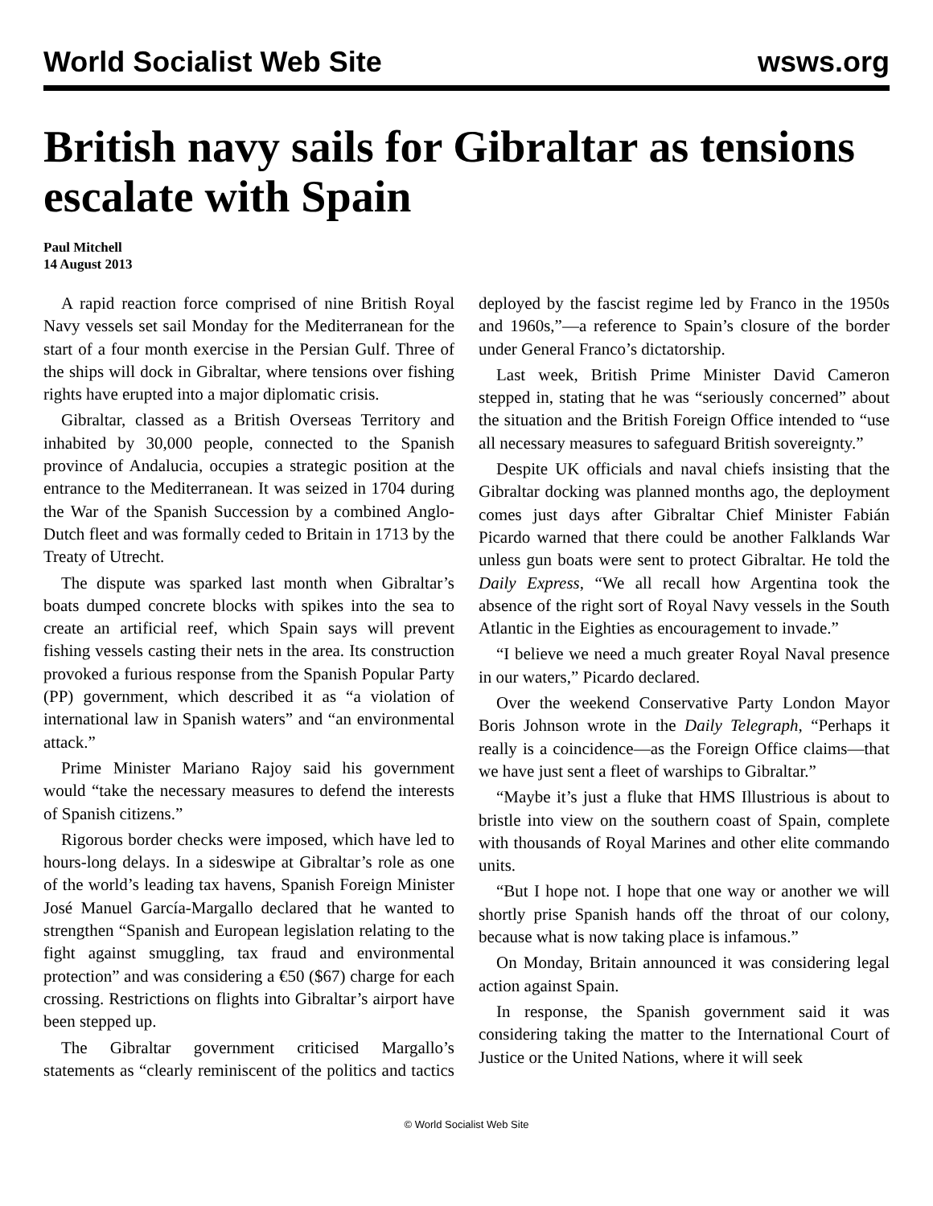World Socialist Web Site wsws.org
British navy sails for Gibraltar as tensions escalate with Spain
Paul Mitchell
14 August 2013
A rapid reaction force comprised of nine British Royal Navy vessels set sail Monday for the Mediterranean for the start of a four month exercise in the Persian Gulf. Three of the ships will dock in Gibraltar, where tensions over fishing rights have erupted into a major diplomatic crisis.
Gibraltar, classed as a British Overseas Territory and inhabited by 30,000 people, connected to the Spanish province of Andalucia, occupies a strategic position at the entrance to the Mediterranean. It was seized in 1704 during the War of the Spanish Succession by a combined Anglo-Dutch fleet and was formally ceded to Britain in 1713 by the Treaty of Utrecht.
The dispute was sparked last month when Gibraltar’s boats dumped concrete blocks with spikes into the sea to create an artificial reef, which Spain says will prevent fishing vessels casting their nets in the area. Its construction provoked a furious response from the Spanish Popular Party (PP) government, which described it as “a violation of international law in Spanish waters” and “an environmental attack.”
Prime Minister Mariano Rajoy said his government would “take the necessary measures to defend the interests of Spanish citizens.”
Rigorous border checks were imposed, which have led to hours-long delays. In a sideswipe at Gibraltar’s role as one of the world’s leading tax havens, Spanish Foreign Minister José Manuel García-Margallo declared that he wanted to strengthen “Spanish and European legislation relating to the fight against smuggling, tax fraud and environmental protection” and was considering a €50 ($67) charge for each crossing. Restrictions on flights into Gibraltar’s airport have been stepped up.
The Gibraltar government criticised Margallo’s statements as “clearly reminiscent of the politics and tactics deployed by the fascist regime led by Franco in the 1950s and 1960s,”—a reference to Spain’s closure of the border under General Franco’s dictatorship.
Last week, British Prime Minister David Cameron stepped in, stating that he was “seriously concerned” about the situation and the British Foreign Office intended to “use all necessary measures to safeguard British sovereignty.”
Despite UK officials and naval chiefs insisting that the Gibraltar docking was planned months ago, the deployment comes just days after Gibraltar Chief Minister Fabián Picardo warned that there could be another Falklands War unless gun boats were sent to protect Gibraltar. He told the Daily Express, “We all recall how Argentina took the absence of the right sort of Royal Navy vessels in the South Atlantic in the Eighties as encouragement to invade.”
“I believe we need a much greater Royal Naval presence in our waters,” Picardo declared.
Over the weekend Conservative Party London Mayor Boris Johnson wrote in the Daily Telegraph, “Perhaps it really is a coincidence—as the Foreign Office claims—that we have just sent a fleet of warships to Gibraltar.”
“Maybe it’s just a fluke that HMS Illustrious is about to bristle into view on the southern coast of Spain, complete with thousands of Royal Marines and other elite commando units.
“But I hope not. I hope that one way or another we will shortly prise Spanish hands off the throat of our colony, because what is now taking place is infamous.”
On Monday, Britain announced it was considering legal action against Spain.
In response, the Spanish government said it was considering taking the matter to the International Court of Justice or the United Nations, where it will seek
© World Socialist Web Site